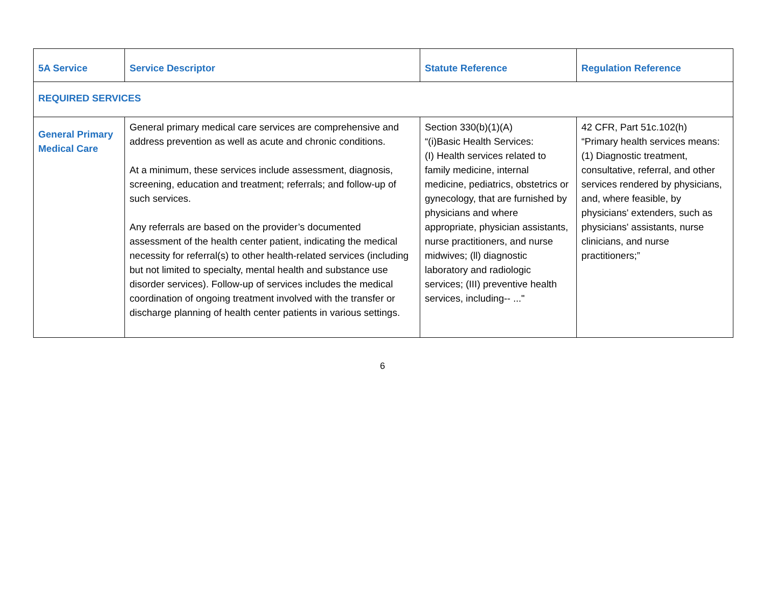| 5A Service | Service Descriptor | Statute Reference | Regulation Reference |
| --- | --- | --- | --- |
| REQUIRED SERVICES | | | |
| General Primary Medical Care | General primary medical care services are comprehensive and address prevention as well as acute and chronic conditions. At a minimum, these services include assessment, diagnosis, screening, education and treatment; referrals; and follow-up of such services. Any referrals are based on the provider’s documented assessment of the health center patient, indicating the medical necessity for referral(s) to other health-related services (including but not limited to specialty, mental health and substance use disorder services). Follow-up of services includes the medical coordination of ongoing treatment involved with the transfer or discharge planning of health center patients in various settings. | Section 330(b)(1)(A) “(i)Basic Health Services: (I) Health services related to family medicine, internal medicine, pediatrics, obstetrics or gynecology, that are furnished by physicians and where appropriate, physician assistants, nurse practitioners, and nurse midwives; (ll) diagnostic laboratory and radiologic services; (III) preventive health services, including-- ..." | 42 CFR, Part 51c.102(h) “Primary health services means: (1) Diagnostic treatment, consultative, referral, and other services rendered by physicians, and, where feasible, by physicians' extenders, such as physicians' assistants, nurse clinicians, and nurse practitioners;” |
6